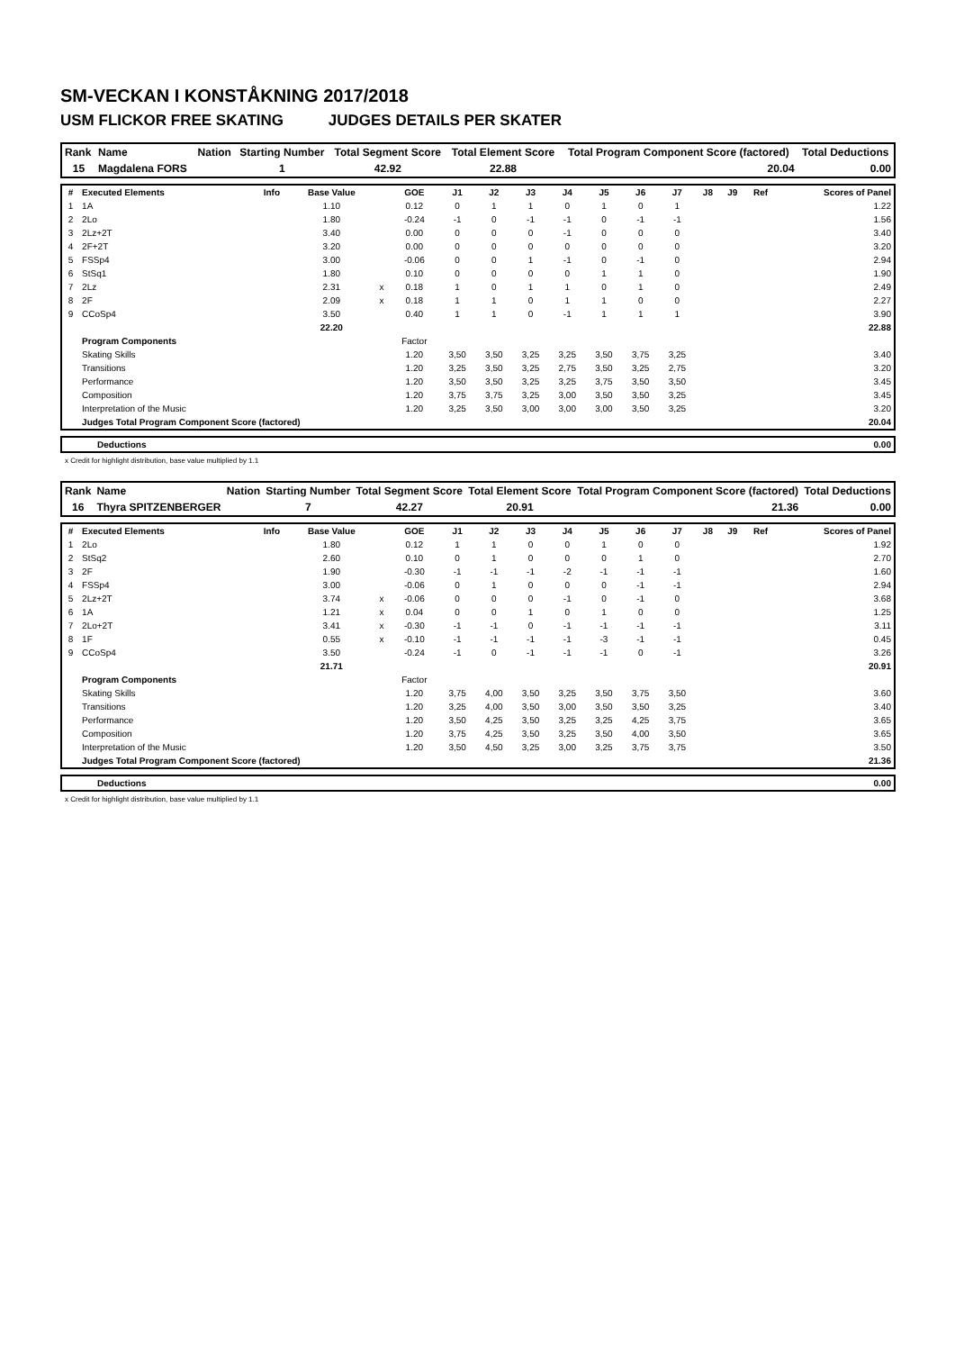SM-VECKAN I KONSTÅKNING 2017/2018
USM FLICKOR FREE SKATING JUDGES DETAILS PER SKATER
| Rank | Name | Nation | Starting Number | Total Segment Score | Total Element Score | Total Program Component Score (factored) | Total Deductions |
| --- | --- | --- | --- | --- | --- | --- | --- |
| 15 | Magdalena FORS | | 1 | 42.92 | 22.88 | 20.04 | 0.00 |
| # | Executed Elements | Info | Base Value | | GOE | J1 | J2 | J3 | J4 | J5 | J6 | J7 | J8 | J9 | Ref | Scores of Panel |
| --- | --- | --- | --- | --- | --- | --- | --- | --- | --- | --- | --- | --- | --- | --- | --- | --- |
| 1 | 1A | | 1.10 | | 0.12 | 0 | 1 | 1 | 0 | 1 | 0 | 1 | | | | 1.22 |
| 2 | 2Lo | | 1.80 | | -0.24 | -1 | 0 | -1 | -1 | 0 | -1 | -1 | | | | 1.56 |
| 3 | 2Lz+2T | | 3.40 | | 0.00 | 0 | 0 | 0 | -1 | 0 | 0 | 0 | | | | 3.40 |
| 4 | 2F+2T | | 3.20 | | 0.00 | 0 | 0 | 0 | 0 | 0 | 0 | 0 | | | | 3.20 |
| 5 | FSSp4 | | 3.00 | | -0.06 | 0 | 0 | 1 | -1 | 0 | -1 | 0 | | | | 2.94 |
| 6 | StSq1 | | 1.80 | | 0.10 | 0 | 0 | 0 | 0 | 1 | 1 | 0 | | | | 1.90 |
| 7 | 2Lz | | 2.31 | x | 0.18 | 1 | 0 | 1 | 1 | 0 | 1 | 0 | | | | 2.49 |
| 8 | 2F | | 2.09 | x | 0.18 | 1 | 1 | 0 | 1 | 1 | 0 | 0 | | | | 2.27 |
| 9 | CCoSp4 | | 3.50 | | 0.40 | 1 | 1 | 0 | -1 | 1 | 1 | 1 | | | | 3.90 |
| | | | 22.20 | | | | | | | | | | | | | 22.88 |
| | Program Components | | | | Factor | | | | | | | | | | | |
| | Skating Skills | | | | 1.20 | 3,50 | 3,50 | 3,25 | 3,25 | 3,50 | 3,75 | 3,25 | | | | 3.40 |
| | Transitions | | | | 1.20 | 3,25 | 3,50 | 3,25 | 2,75 | 3,50 | 3,25 | 2,75 | | | | 3.20 |
| | Performance | | | | 1.20 | 3,50 | 3,50 | 3,25 | 3,25 | 3,75 | 3,50 | 3,50 | | | | 3.45 |
| | Composition | | | | 1.20 | 3,75 | 3,75 | 3,25 | 3,00 | 3,50 | 3,50 | 3,25 | | | | 3.45 |
| | Interpretation of the Music | | | | 1.20 | 3,25 | 3,50 | 3,00 | 3,00 | 3,00 | 3,50 | 3,25 | | | | 3.20 |
| | Judges Total Program Component Score (factored) | | | | | | | | | | | | | | | 20.04 |
| | Deductions | 0.00 |
x Credit for highlight distribution, base value multiplied by 1.1
| Rank | Name | Nation | Starting Number | Total Segment Score | Total Element Score | Total Program Component Score (factored) | Total Deductions |
| --- | --- | --- | --- | --- | --- | --- | --- |
| 16 | Thyra SPITZENBERGER | | 7 | 42.27 | 20.91 | 21.36 | 0.00 |
| # | Executed Elements | Info | Base Value | | GOE | J1 | J2 | J3 | J4 | J5 | J6 | J7 | J8 | J9 | Ref | Scores of Panel |
| --- | --- | --- | --- | --- | --- | --- | --- | --- | --- | --- | --- | --- | --- | --- | --- | --- |
| 1 | 2Lo | | 1.80 | | 0.12 | 1 | 1 | 0 | 0 | 1 | 0 | 0 | | | | 1.92 |
| 2 | StSq2 | | 2.60 | | 0.10 | 0 | 1 | 0 | 0 | 0 | 1 | 0 | | | | 2.70 |
| 3 | 2F | | 1.90 | | -0.30 | -1 | -1 | -1 | -2 | -1 | -1 | -1 | | | | 1.60 |
| 4 | FSSp4 | | 3.00 | | -0.06 | 0 | 1 | 0 | 0 | 0 | -1 | -1 | | | | 2.94 |
| 5 | 2Lz+2T | | 3.74 | x | -0.06 | 0 | 0 | 0 | -1 | 0 | -1 | 0 | | | | 3.68 |
| 6 | 1A | | 1.21 | x | 0.04 | 0 | 0 | 1 | 0 | 1 | 0 | 0 | | | | 1.25 |
| 7 | 2Lo+2T | | 3.41 | x | -0.30 | -1 | -1 | 0 | -1 | -1 | -1 | -1 | | | | 3.11 |
| 8 | 1F | | 0.55 | x | -0.10 | -1 | -1 | -1 | -1 | -3 | -1 | -1 | | | | 0.45 |
| 9 | CCoSp4 | | 3.50 | | -0.24 | -1 | 0 | -1 | -1 | -1 | 0 | -1 | | | | 3.26 |
| | | | 21.71 | | | | | | | | | | | | | 20.91 |
| | Program Components | | | | Factor | | | | | | | | | | | |
| | Skating Skills | | | | 1.20 | 3,75 | 4,00 | 3,50 | 3,25 | 3,50 | 3,75 | 3,50 | | | | 3.60 |
| | Transitions | | | | 1.20 | 3,25 | 4,00 | 3,50 | 3,00 | 3,50 | 3,50 | 3,25 | | | | 3.40 |
| | Performance | | | | 1.20 | 3,50 | 4,25 | 3,50 | 3,25 | 3,25 | 4,25 | 3,75 | | | | 3.65 |
| | Composition | | | | 1.20 | 3,75 | 4,25 | 3,50 | 3,25 | 3,50 | 4,00 | 3,50 | | | | 3.65 |
| | Interpretation of the Music | | | | 1.20 | 3,50 | 4,50 | 3,25 | 3,00 | 3,25 | 3,75 | 3,75 | | | | 3.50 |
| | Judges Total Program Component Score (factored) | | | | | | | | | | | | | | | 21.36 |
| | Deductions | 0.00 |
x Credit for highlight distribution, base value multiplied by 1.1